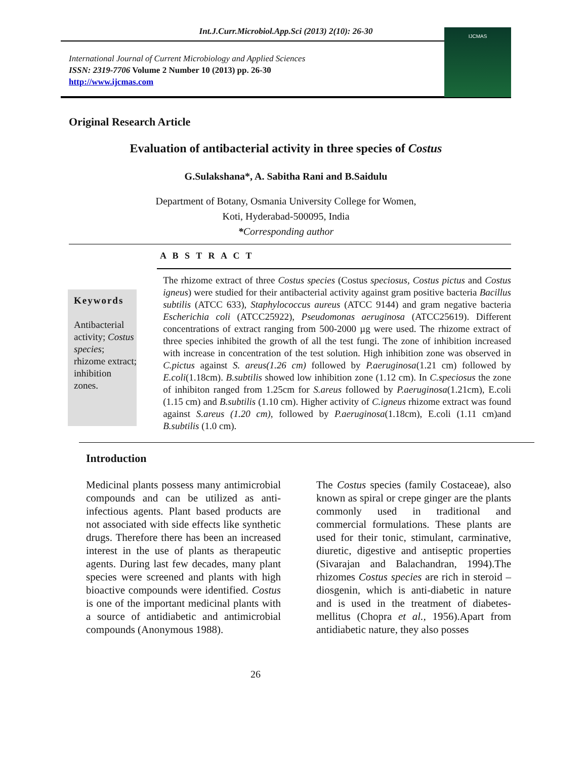Int.J.Curr.Microbiol.App.Sci (2013) 2(10): 26-30
International Journal of Current Microbiology and Applied Sciences
ISSN: 2319-7706 Volume 2 Number 10 (2013) pp. 26-30
http://www.ijcmas.com
IJCMAS
Original Research Article
Evaluation of antibacterial activity in three species of Costus
G.Sulakshana*, A. Sabitha Rani and B.Saidulu
Department of Botany, Osmania University College for Women,
Koti, Hyderabad-500095, India
*Corresponding author
A B S T R A C T
Keywords
Antibacterial activity; Costus species; rhizome extract; inhibition zones.
The rhizome extract of three Costus species (Costus speciosus, Costus pictus and Costus igneus) were studied for their antibacterial activity against gram positive bacteria Bacillus subtilis (ATCC 633), Staphylococcus aureus (ATCC 9144) and gram negative bacteria Escherichia coli (ATCC25922), Pseudomonas aeruginosa (ATCC25619). Different concentrations of extract ranging from 500-2000 µg were used. The rhizome extract of three species inhibited the growth of all the test fungi. The zone of inhibition increased with increase in concentration of the test solution. High inhibition zone was observed in C.pictus against S. areus(1.26 cm) followed by P.aeruginosa(1.21 cm) followed by E.coli(1.18cm). B.subtilis showed low inhibition zone (1.12 cm). In C.speciosus the zone of inhibiton ranged from 1.25cm for S.areus followed by P.aeruginosa(1.21cm), E.coli (1.15 cm) and B.subtilis (1.10 cm). Higher activity of C.igneus rhizome extract was found against S.areus (1.20 cm), followed by P.aeruginosa(1.18cm), E.coli (1.11 cm)and B.subtilis (1.0 cm).
Introduction
Medicinal plants possess many antimicrobial compounds and can be utilized as anti-infectious agents. Plant based products are not associated with side effects like synthetic drugs. Therefore there has been an increased interest in the use of plants as therapeutic agents. During last few decades, many plant species were screened and plants with high bioactive compounds were identified. Costus is one of the important medicinal plants with a source of antidiabetic and antimicrobial compounds (Anonymous 1988).
The Costus species (family Costaceae), also known as spiral or crepe ginger are the plants commonly used in traditional and commercial formulations. These plants are used for their tonic, stimulant, carminative, diuretic, digestive and antiseptic properties (Sivarajan and Balachandran, 1994).The rhizomes Costus species are rich in steroid – diosgenin, which is anti-diabetic in nature and is used in the treatment of diabetes-mellitus (Chopra et al., 1956).Apart from antidiabetic nature, they also posses
26